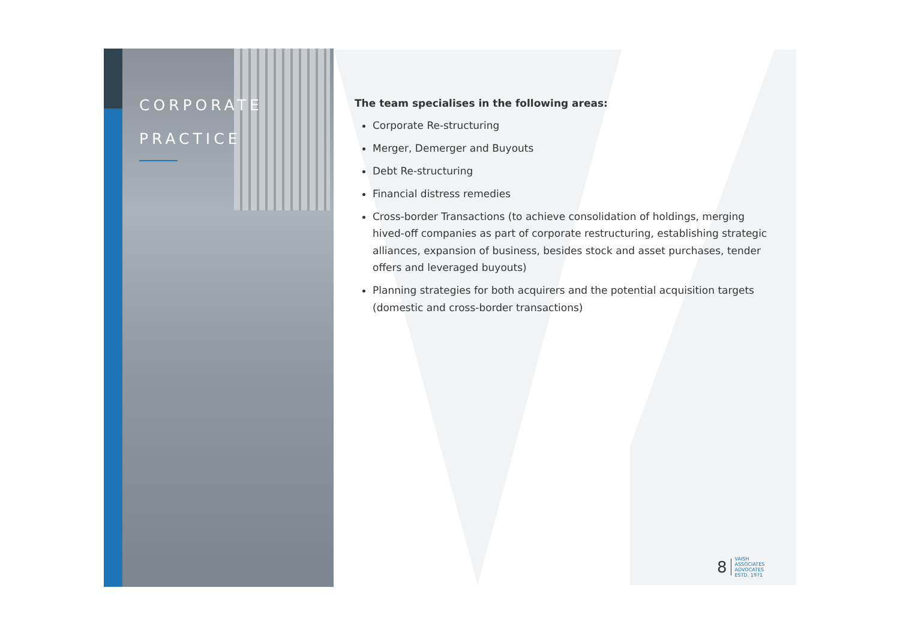CORPORATE
PRACTICE
The team specialises in the following areas:
Corporate Re-structuring
Merger, Demerger and Buyouts
Debt Re-structuring
Financial distress remedies
Cross-border Transactions (to achieve consolidation of holdings, merging hived-off companies as part of corporate restructuring, establishing strategic alliances, expansion of business, besides stock and asset purchases, tender offers and leveraged buyouts)
Planning strategies for both acquirers and the potential acquisition targets (domestic and cross-border transactions)
8 VAISH
ASSOCIATES
ADVOCATES
ESTD. 1971